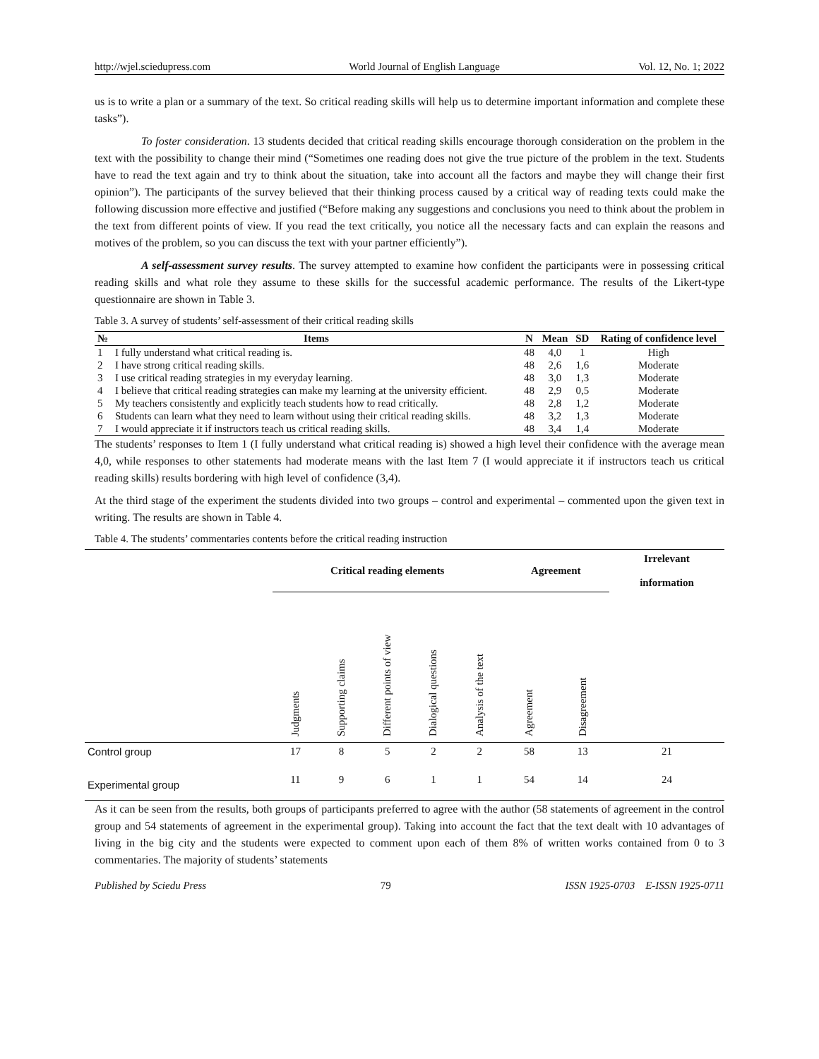http://wjel.sciedupress.com World Journal of English Language Vol. 12, No. 1; 2022
us is to write a plan or a summary of the text. So critical reading skills will help us to determine important information and complete these tasks”).
To foster consideration. 13 students decided that critical reading skills encourage thorough consideration on the problem in the text with the possibility to change their mind (“Sometimes one reading does not give the true picture of the problem in the text. Students have to read the text again and try to think about the situation, take into account all the factors and maybe they will change their first opinion”). The participants of the survey believed that their thinking process caused by a critical way of reading texts could make the following discussion more effective and justified (“Before making any suggestions and conclusions you need to think about the problem in the text from different points of view. If you read the text critically, you notice all the necessary facts and can explain the reasons and motives of the problem, so you can discuss the text with your partner efficiently”).
A self-assessment survey results. The survey attempted to examine how confident the participants were in possessing critical reading skills and what role they assume to these skills for the successful academic performance. The results of the Likert-type questionnaire are shown in Table 3.
Table 3. A survey of students’ self-assessment of their critical reading skills
| № | Items | N | Mean | SD | Rating of confidence level |
| --- | --- | --- | --- | --- | --- |
| 1 | I fully understand what critical reading is. | 48 | 4,0 | 1 | High |
| 2 | I have strong critical reading skills. | 48 | 2,6 | 1,6 | Moderate |
| 3 | I use critical reading strategies in my everyday learning. | 48 | 3,0 | 1,3 | Moderate |
| 4 | I believe that critical reading strategies can make my learning at the university efficient. | 48 | 2,9 | 0,5 | Moderate |
| 5 | My teachers consistently and explicitly teach students how to read critically. | 48 | 2,8 | 1,2 | Moderate |
| 6 | Students can learn what they need to learn without using their critical reading skills. | 48 | 3,2 | 1,3 | Moderate |
| 7 | I would appreciate it if instructors teach us critical reading skills. | 48 | 3,4 | 1,4 | Moderate |
The students’ responses to Item 1 (I fully understand what critical reading is) showed a high level their confidence with the average mean 4,0, while responses to other statements had moderate means with the last Item 7 (I would appreciate it if instructors teach us critical reading skills) results bordering with high level of confidence (3,4).
At the third stage of the experiment the students divided into two groups – control and experimental – commented upon the given text in writing. The results are shown in Table 4.
Table 4. The students’ commentaries contents before the critical reading instruction
| | Critical reading elements | | | | | Agreement | | Irrelevant information |
| --- | --- | --- | --- | --- | --- | --- | --- | --- |
| | Judgments | Supporting claims | Different points of view | Dialogical questions | Analysis of the text | Agreement | Disagreement | |
| Control group | 17 | 8 | 5 | 2 | 2 | 58 | 13 | 21 |
| Experimental group | 11 | 9 | 6 | 1 | 1 | 54 | 14 | 24 |
As it can be seen from the results, both groups of participants preferred to agree with the author (58 statements of agreement in the control group and 54 statements of agreement in the experimental group). Taking into account the fact that the text dealt with 10 advantages of living in the big city and the students were expected to comment upon each of them 8% of written works contained from 0 to 3 commentaries. The majority of students’ statements
Published by Sciedu Press 79 ISSN 1925-0703 E-ISSN 1925-0711